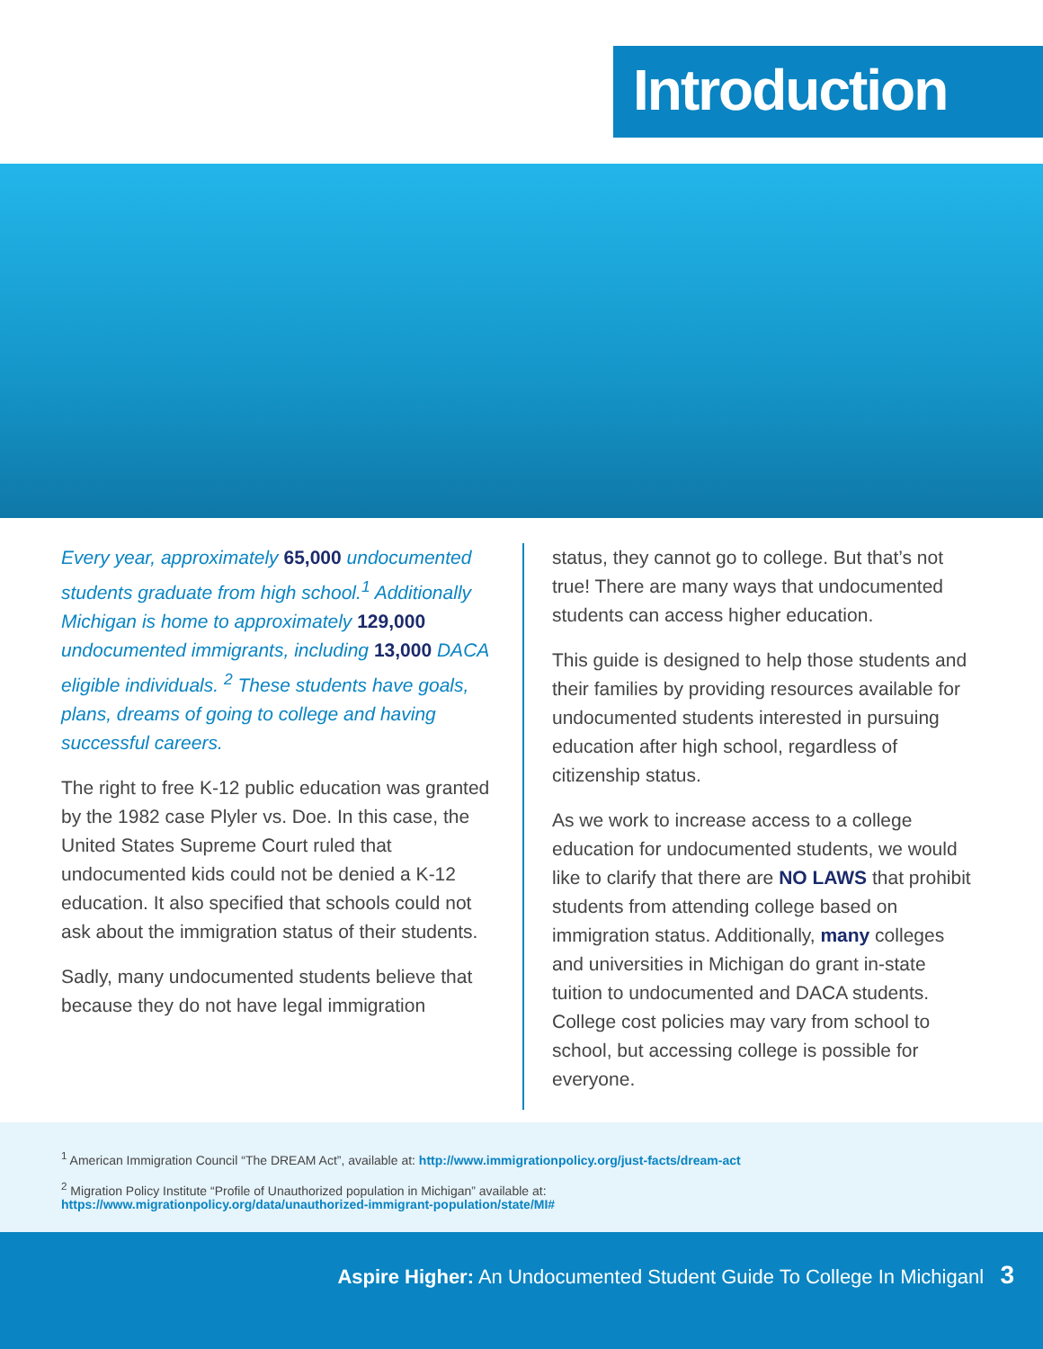Introduction
Every year, approximately 65,000 undocumented students graduate from high school.<sup>1</sup> Additionally Michigan is home to approximately 129,000 undocumented immigrants, including 13,000 DACA eligible individuals. <sup>2</sup> These students have goals, plans, dreams of going to college and having successful careers.
The right to free K-12 public education was granted by the 1982 case Plyler vs. Doe. In this case, the United States Supreme Court ruled that undocumented kids could not be denied a K-12 education. It also specified that schools could not ask about the immigration status of their students.
Sadly, many undocumented students believe that because they do not have legal immigration
status, they cannot go to college. But that’s not true! There are many ways that undocumented students can access higher education.
This guide is designed to help those students and their families by providing resources available for undocumented students interested in pursuing education after high school, regardless of citizenship status.
As we work to increase access to a college education for undocumented students, we would like to clarify that there are NO LAWS that prohibit students from attending college based on immigration status. Additionally, many colleges and universities in Michigan do grant in-state tuition to undocumented and DACA students. College cost policies may vary from school to school, but accessing college is possible for everyone.
<sup>1</sup> American Immigration Council “The DREAM Act”, available at: http://www.immigrationpolicy.org/just-facts/dream-act
<sup>2</sup> Migration Policy Institute “Profile of Unauthorized population in Michigan” available at:
https://www.migrationpolicy.org/data/unauthorized-immigrant-population/state/MI#
Aspire Higher: An Undocumented Student Guide To College In Michiganl 3